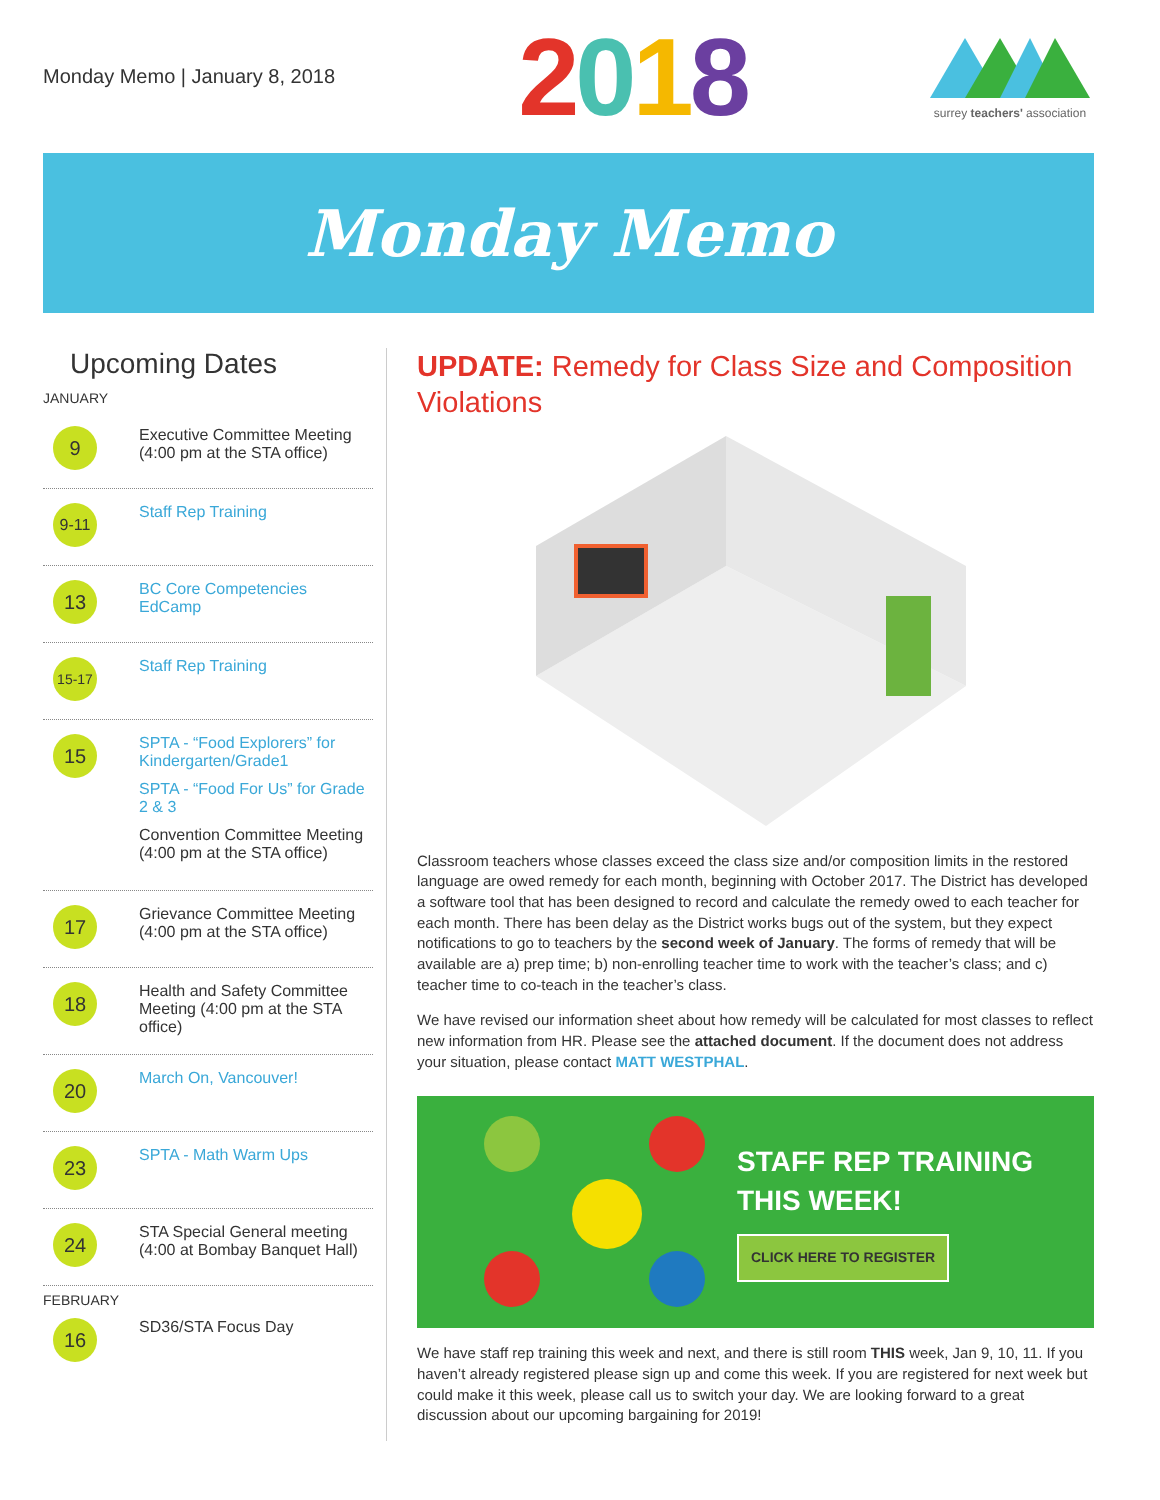Monday Memo | January 8, 2018
2018
surrey teachers' association
Monday Memo
Upcoming Dates
JANUARY
9
Executive Committee Meeting (4:00 pm at the STA office)
9-11
Staff Rep Training
13
BC Core Competencies EdCamp
15-17
Staff Rep Training
15
SPTA - “Food Explorers” for Kindergarten/Grade1
SPTA - “Food For Us” for Grade 2 & 3
Convention Committee Meeting (4:00 pm at the STA office)
17
Grievance Committee Meeting (4:00 pm at the STA office)
18
Health and Safety Committee Meeting (4:00 pm at the STA office)
20
March On, Vancouver!
23
SPTA - Math Warm Ups
24
STA Special General meeting (4:00 at Bombay Banquet Hall)
FEBRUARY
16
SD36/STA Focus Day
UPDATE: Remedy for Class Size and Composition Violations
Classroom teachers whose classes exceed the class size and/or composition limits in the restored language are owed remedy for each month, beginning with October 2017. The District has developed a software tool that has been designed to record and calculate the remedy owed to each teacher for each month. There has been delay as the District works bugs out of the system, but they expect notifications to go to teachers by the second week of January. The forms of remedy that will be available are a) prep time; b) non-enrolling teacher time to work with the teacher’s class; and c) teacher time to co-teach in the teacher’s class.
We have revised our information sheet about how remedy will be calculated for most classes to reflect new information from HR. Please see the attached document. If the document does not address your situation, please contact MATT WESTPHAL.
STAFF REP TRAINING
THIS WEEK!
CLICK HERE TO REGISTER
We have staff rep training this week and next, and there is still room THIS week, Jan 9, 10, 11. If you haven’t already registered please sign up and come this week. If you are registered for next week but could make it this week, please call us to switch your day. We are looking forward to a great discussion about our upcoming bargaining for 2019!